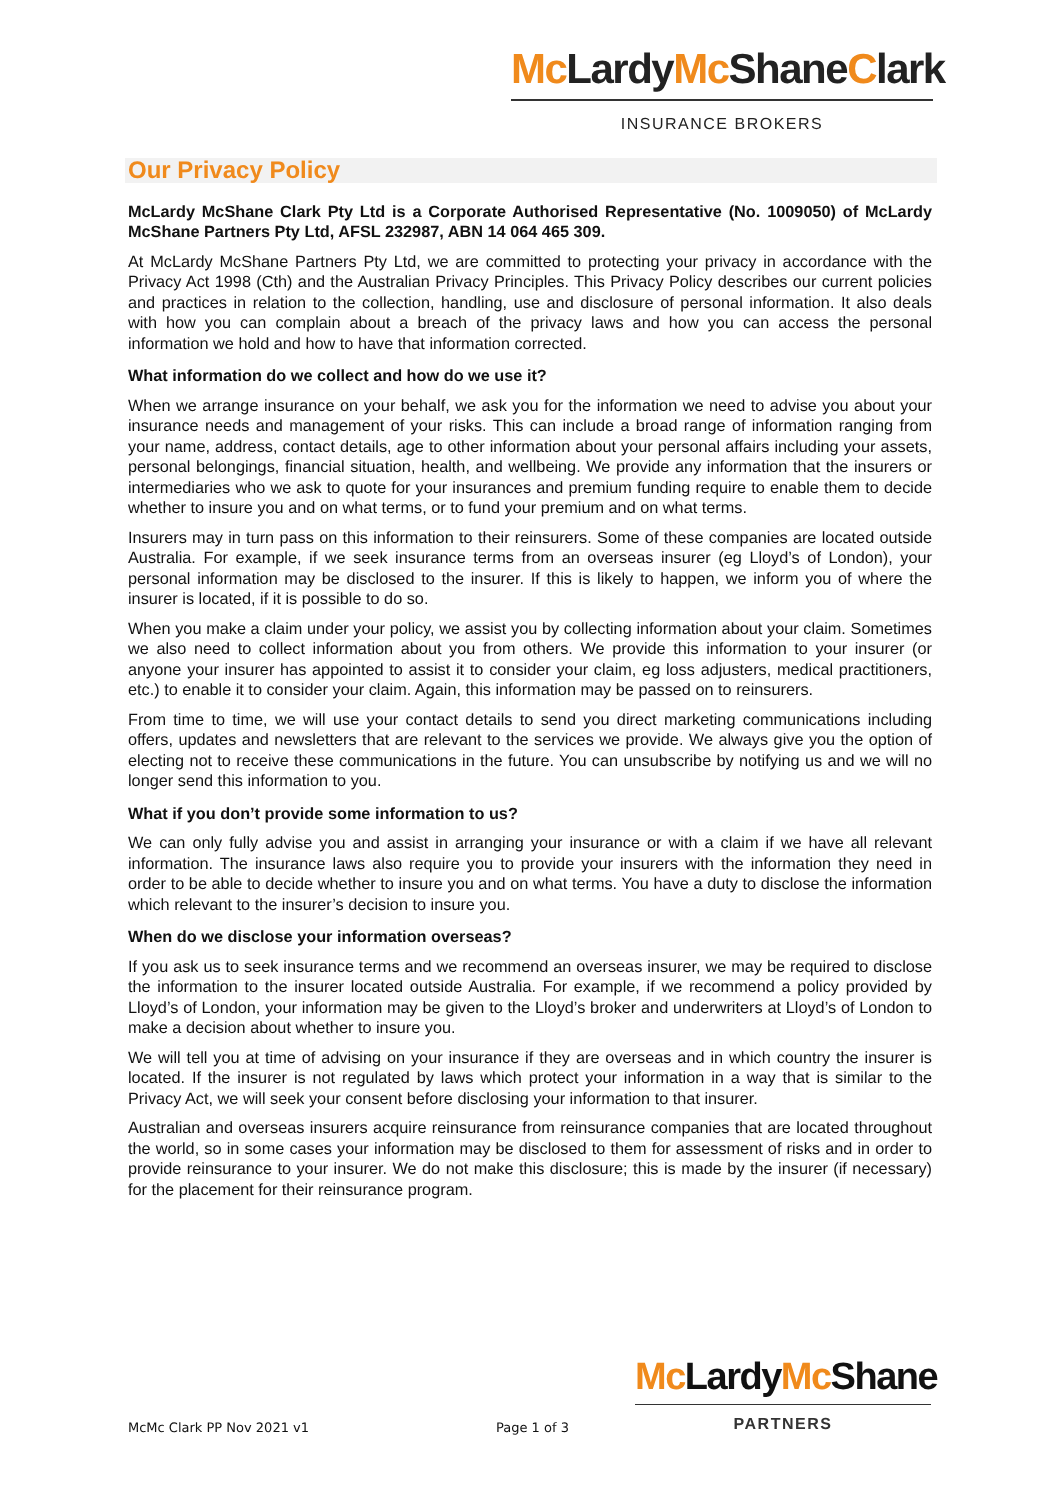Mc LardyMc ShaneClark
INSURANCE BROKERS
Our Privacy Policy
McLardy McShane Clark Pty Ltd is a Corporate Authorised Representative (No. 1009050) of McLardy McShane Partners Pty Ltd, AFSL 232987, ABN 14 064 465 309.
At McLardy McShane Partners Pty Ltd, we are committed to protecting your privacy in accordance with the Privacy Act 1998 (Cth) and the Australian Privacy Principles. This Privacy Policy describes our current policies and practices in relation to the collection, handling, use and disclosure of personal information. It also deals with how you can complain about a breach of the privacy laws and how you can access the personal information we hold and how to have that information corrected.
What information do we collect and how do we use it?
When we arrange insurance on your behalf, we ask you for the information we need to advise you about your insurance needs and management of your risks. This can include a broad range of information ranging from your name, address, contact details, age to other information about your personal affairs including your assets, personal belongings, financial situation, health, and wellbeing. We provide any information that the insurers or intermediaries who we ask to quote for your insurances and premium funding require to enable them to decide whether to insure you and on what terms, or to fund your premium and on what terms.
Insurers may in turn pass on this information to their reinsurers. Some of these companies are located outside Australia. For example, if we seek insurance terms from an overseas insurer (eg Lloyd’s of London), your personal information may be disclosed to the insurer. If this is likely to happen, we inform you of where the insurer is located, if it is possible to do so.
When you make a claim under your policy, we assist you by collecting information about your claim. Sometimes we also need to collect information about you from others. We provide this information to your insurer (or anyone your insurer has appointed to assist it to consider your claim, eg loss adjusters, medical practitioners, etc.) to enable it to consider your claim. Again, this information may be passed on to reinsurers.
From time to time, we will use your contact details to send you direct marketing communications including offers, updates and newsletters that are relevant to the services we provide. We always give you the option of electing not to receive these communications in the future. You can unsubscribe by notifying us and we will no longer send this information to you.
What if you don’t provide some information to us?
We can only fully advise you and assist in arranging your insurance or with a claim if we have all relevant information. The insurance laws also require you to provide your insurers with the information they need in order to be able to decide whether to insure you and on what terms. You have a duty to disclose the information which relevant to the insurer’s decision to insure you.
When do we disclose your information overseas?
If you ask us to seek insurance terms and we recommend an overseas insurer, we may be required to disclose the information to the insurer located outside Australia. For example, if we recommend a policy provided by Lloyd’s of London, your information may be given to the Lloyd’s broker and underwriters at Lloyd’s of London to make a decision about whether to insure you.
We will tell you at time of advising on your insurance if they are overseas and in which country the insurer is located. If the insurer is not regulated by laws which protect your information in a way that is similar to the Privacy Act, we will seek your consent before disclosing your information to that insurer.
Australian and overseas insurers acquire reinsurance from reinsurance companies that are located throughout the world, so in some cases your information may be disclosed to them for assessment of risks and in order to provide reinsurance to your insurer. We do not make this disclosure; this is made by the insurer (if necessary) for the placement for their reinsurance program.
Mc LardyMc Shane
PARTNERS
McMc Clark PP Nov 2021 v1 Page 1 of 3